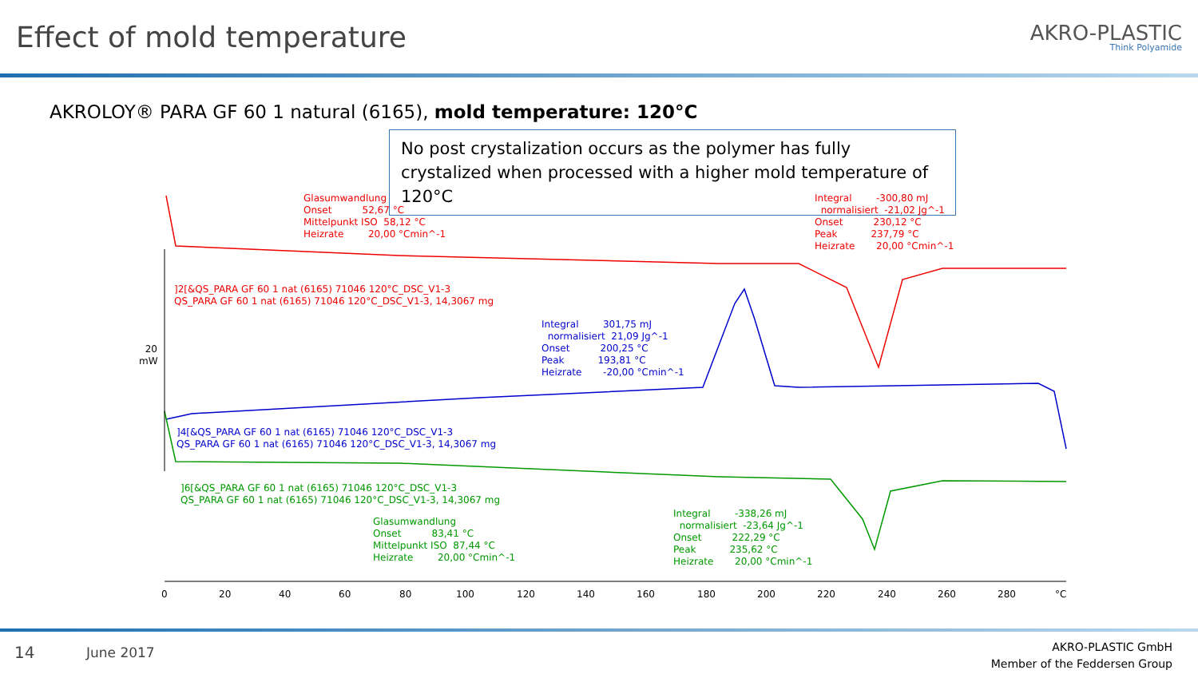Effect of mold temperature
AKRO-PLASTIC
Think Polyamide
AKROLOY® PARA GF 60 1 natural (6165), mold temperature: 120°C
No post crystalization occurs as the polymer has fully crystalized when processed with a higher mold temperature of 120°C
Glasumwandlung Onset 52,67 °C Mittelpunkt ISO 58,12 °C Heizrate 20,00 °Cmin^-1
Integral -300,80 mJ normalisiert -21,02 Jg^-1 Onset 230,12 °C Peak 237,79 °C Heizrate 20,00 °Cmin^-1
]2[&QS_PARA GF 60 1 nat (6165) 71046 120°C_DSC_V1-3 QS_PARA GF 60 1 nat (6165) 71046 120°C_DSC_V1-3, 14,3067 mg
20 mW
Integral 301,75 mJ normalisiert 21,09 Jg^-1 Onset 200,25 °C Peak 193,81 °C Heizrate -20,00 °Cmin^-1
]4[&QS_PARA GF 60 1 nat (6165) 71046 120°C_DSC_V1-3 QS_PARA GF 60 1 nat (6165) 71046 120°C_DSC_V1-3, 14,3067 mg
]6[&QS_PARA GF 60 1 nat (6165) 71046 120°C_DSC_V1-3 QS_PARA GF 60 1 nat (6165) 71046 120°C_DSC_V1-3, 14,3067 mg
Glasumwandlung Onset 83,41 °C Mittelpunkt ISO 87,44 °C Heizrate 20,00 °Cmin^-1
Integral -338,26 mJ normalisiert -23,64 Jg^-1 Onset 222,29 °C Peak 235,62 °C Heizrate 20,00 °Cmin^-1
0 20 40 60 80 100 120 140 160 180 200 220 240 260 280 °C
14 June 2017
AKRO-PLASTIC GmbH
Member of the Feddersen Group